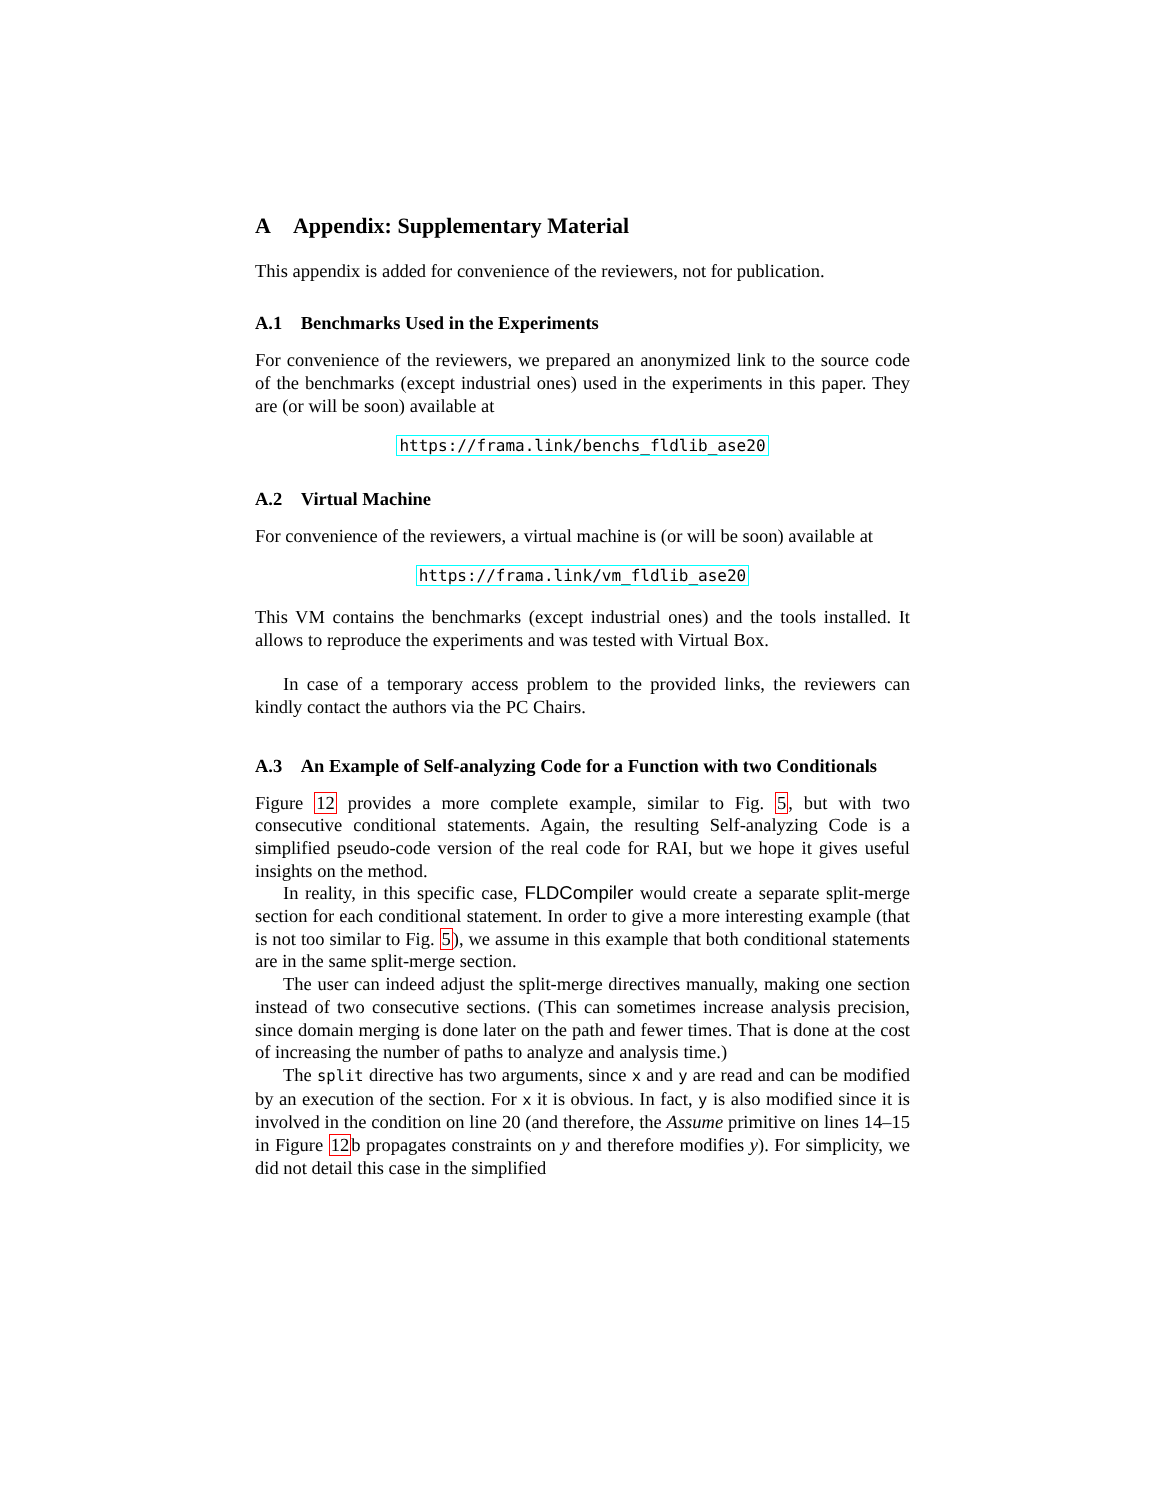A Appendix: Supplementary Material
This appendix is added for convenience of the reviewers, not for publication.
A.1 Benchmarks Used in the Experiments
For convenience of the reviewers, we prepared an anonymized link to the source code of the benchmarks (except industrial ones) used in the experiments in this paper. They are (or will be soon) available at
https://frama.link/benchs_fldlib_ase20
A.2 Virtual Machine
For convenience of the reviewers, a virtual machine is (or will be soon) available at
https://frama.link/vm_fldlib_ase20
This VM contains the benchmarks (except industrial ones) and the tools installed. It allows to reproduce the experiments and was tested with Virtual Box.
In case of a temporary access problem to the provided links, the reviewers can kindly contact the authors via the PC Chairs.
A.3 An Example of Self-analyzing Code for a Function with two Conditionals
Figure 12 provides a more complete example, similar to Fig. 5, but with two consecutive conditional statements. Again, the resulting Self-analyzing Code is a simplified pseudo-code version of the real code for RAI, but we hope it gives useful insights on the method.
In reality, in this specific case, FLDCompiler would create a separate split-merge section for each conditional statement. In order to give a more interesting example (that is not too similar to Fig. 5), we assume in this example that both conditional statements are in the same split-merge section.
The user can indeed adjust the split-merge directives manually, making one section instead of two consecutive sections. (This can sometimes increase analysis precision, since domain merging is done later on the path and fewer times. That is done at the cost of increasing the number of paths to analyze and analysis time.)
The split directive has two arguments, since x and y are read and can be modified by an execution of the section. For x it is obvious. In fact, y is also modified since it is involved in the condition on line 20 (and therefore, the Assume primitive on lines 14–15 in Figure 12b propagates constraints on y and therefore modifies y). For simplicity, we did not detail this case in the simplified